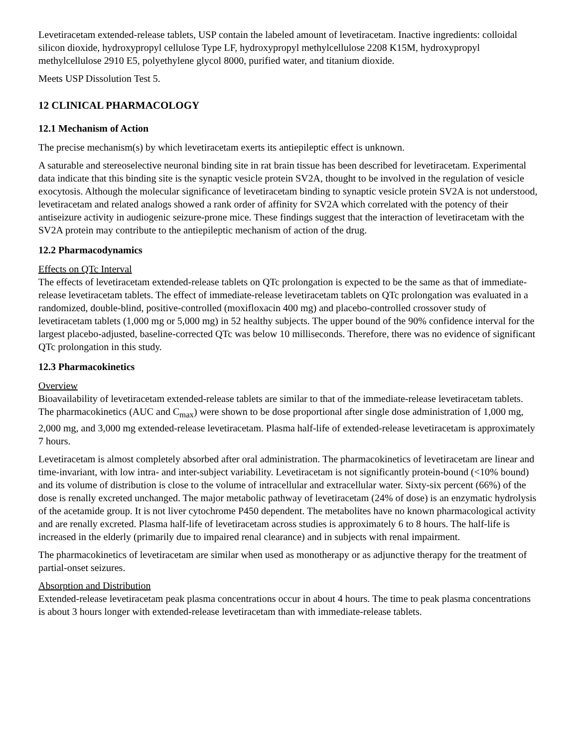Levetiracetam extended-release tablets, USP contain the labeled amount of levetiracetam. Inactive ingredients: colloidal silicon dioxide, hydroxypropyl cellulose Type LF, hydroxypropyl methylcellulose 2208 K15M, hydroxypropyl methylcellulose 2910 E5, polyethylene glycol 8000, purified water, and titanium dioxide.
Meets USP Dissolution Test 5.
12 CLINICAL PHARMACOLOGY
12.1 Mechanism of Action
The precise mechanism(s) by which levetiracetam exerts its antiepileptic effect is unknown.
A saturable and stereoselective neuronal binding site in rat brain tissue has been described for levetiracetam. Experimental data indicate that this binding site is the synaptic vesicle protein SV2A, thought to be involved in the regulation of vesicle exocytosis. Although the molecular significance of levetiracetam binding to synaptic vesicle protein SV2A is not understood, levetiracetam and related analogs showed a rank order of affinity for SV2A which correlated with the potency of their antiseizure activity in audiogenic seizure-prone mice. These findings suggest that the interaction of levetiracetam with the SV2A protein may contribute to the antiepileptic mechanism of action of the drug.
12.2 Pharmacodynamics
Effects on QTc Interval
The effects of levetiracetam extended-release tablets on QTc prolongation is expected to be the same as that of immediate-release levetiracetam tablets. The effect of immediate-release levetiracetam tablets on QTc prolongation was evaluated in a randomized, double-blind, positive-controlled (moxifloxacin 400 mg) and placebo-controlled crossover study of levetiracetam tablets (1,000 mg or 5,000 mg) in 52 healthy subjects. The upper bound of the 90% confidence interval for the largest placebo-adjusted, baseline-corrected QTc was below 10 milliseconds. Therefore, there was no evidence of significant QTc prolongation in this study.
12.3 Pharmacokinetics
Overview
Bioavailability of levetiracetam extended-release tablets are similar to that of the immediate-release levetiracetam tablets. The pharmacokinetics (AUC and C<sub>max</sub>) were shown to be dose proportional after single dose administration of 1,000 mg, 2,000 mg, and 3,000 mg extended-release levetiracetam. Plasma half-life of extended-release levetiracetam is approximately 7 hours.
Levetiracetam is almost completely absorbed after oral administration. The pharmacokinetics of levetiracetam are linear and time-invariant, with low intra- and inter-subject variability. Levetiracetam is not significantly protein-bound (<10% bound) and its volume of distribution is close to the volume of intracellular and extracellular water. Sixty-six percent (66%) of the dose is renally excreted unchanged. The major metabolic pathway of levetiracetam (24% of dose) is an enzymatic hydrolysis of the acetamide group. It is not liver cytochrome P450 dependent. The metabolites have no known pharmacological activity and are renally excreted. Plasma half-life of levetiracetam across studies is approximately 6 to 8 hours. The half-life is increased in the elderly (primarily due to impaired renal clearance) and in subjects with renal impairment.
The pharmacokinetics of levetiracetam are similar when used as monotherapy or as adjunctive therapy for the treatment of partial-onset seizures.
Absorption and Distribution
Extended-release levetiracetam peak plasma concentrations occur in about 4 hours. The time to peak plasma concentrations is about 3 hours longer with extended-release levetiracetam than with immediate-release tablets.